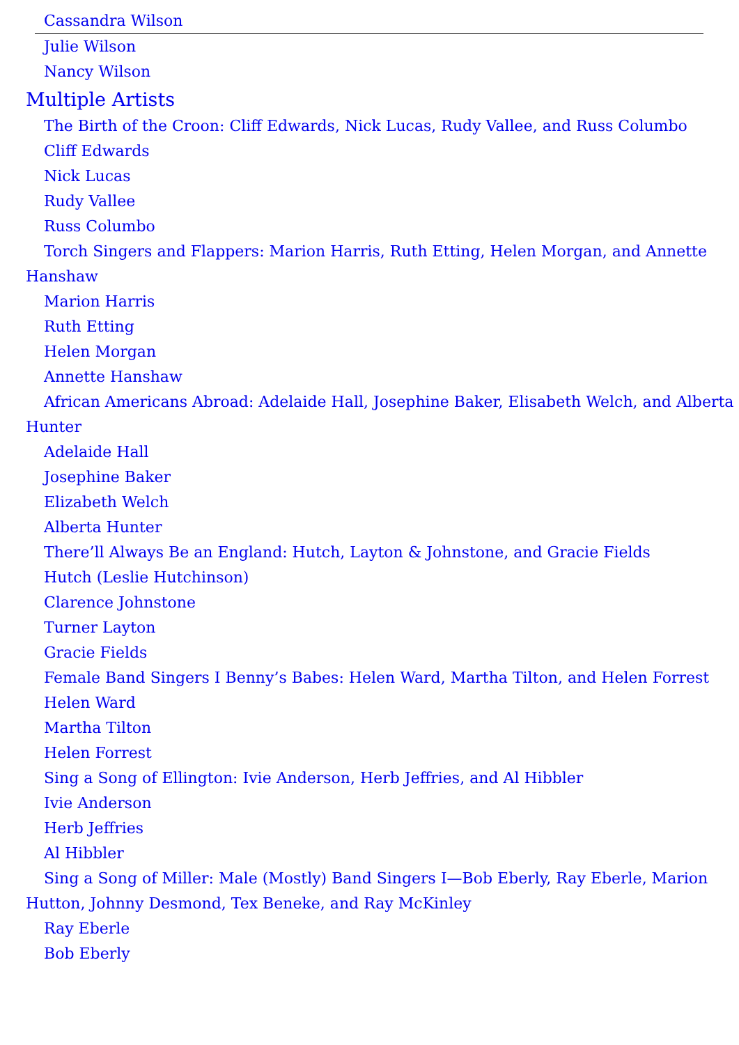Cassandra Wilson
Julie Wilson
Nancy Wilson
Multiple Artists
The Birth of the Croon: Cliff Edwards, Nick Lucas, Rudy Vallee, and Russ Columbo
Cliff Edwards
Nick Lucas
Rudy Vallee
Russ Columbo
Torch Singers and Flappers: Marion Harris, Ruth Etting, Helen Morgan, and Annette Hanshaw
Marion Harris
Ruth Etting
Helen Morgan
Annette Hanshaw
African Americans Abroad: Adelaide Hall, Josephine Baker, Elisabeth Welch, and Alberta Hunter
Adelaide Hall
Josephine Baker
Elizabeth Welch
Alberta Hunter
There’ll Always Be an England: Hutch, Layton & Johnstone, and Gracie Fields
Hutch (Leslie Hutchinson)
Clarence Johnstone
Turner Layton
Gracie Fields
Female Band Singers I Benny’s Babes: Helen Ward, Martha Tilton, and Helen Forrest
Helen Ward
Martha Tilton
Helen Forrest
Sing a Song of Ellington: Ivie Anderson, Herb Jeffries, and Al Hibbler
Ivie Anderson
Herb Jeffries
Al Hibbler
Sing a Song of Miller: Male (Mostly) Band Singers I—Bob Eberly, Ray Eberle, Marion Hutton, Johnny Desmond, Tex Beneke, and Ray McKinley
Ray Eberle
Bob Eberly